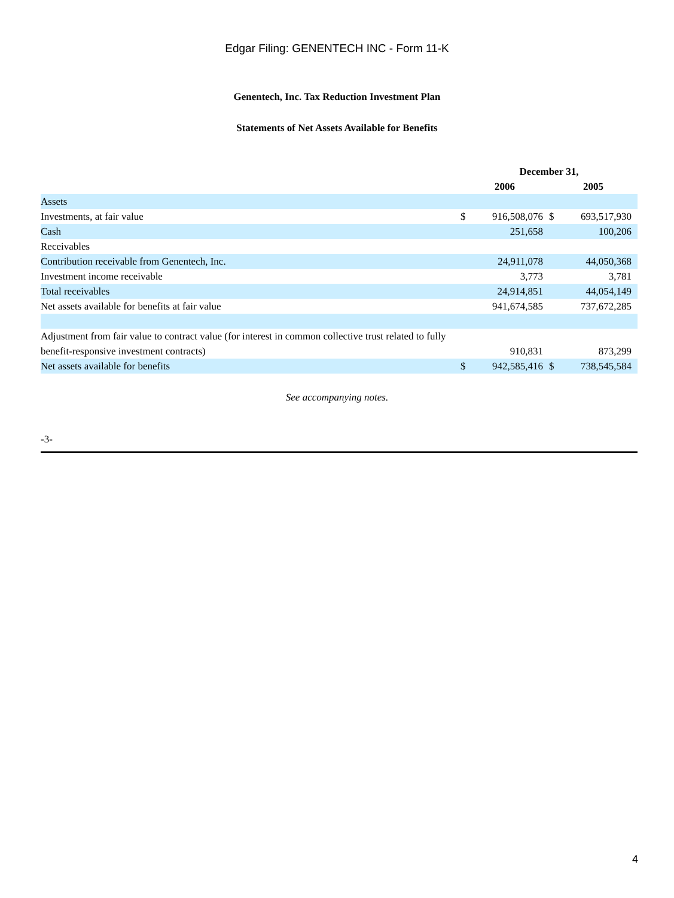Edgar Filing: GENENTECH INC - Form 11-K
Genentech, Inc. Tax Reduction Investment Plan
Statements of Net Assets Available for Benefits
| | December 31, | | | |
| --- | --- | --- | --- | --- |
| | 2006 | | 2005 | |
| Assets | | | | |
| Investments, at fair value | $ | 916,508,076 | $ | 693,517,930 |
| Cash | | 251,658 | | 100,206 |
| Receivables | | | | |
| Contribution receivable from Genentech, Inc. | | 24,911,078 | | 44,050,368 |
| Investment income receivable | | 3,773 | | 3,781 |
| Total receivables | | 24,914,851 | | 44,054,149 |
| Net assets available for benefits at fair value | | 941,674,585 | | 737,672,285 |
| Adjustment from fair value to contract value (for interest in common collective trust related to fully benefit-responsive investment contracts) | | 910,831 | | 873,299 |
| Net assets available for benefits | $ | 942,585,416 | $ | 738,545,584 |
See accompanying notes.
-3-
4